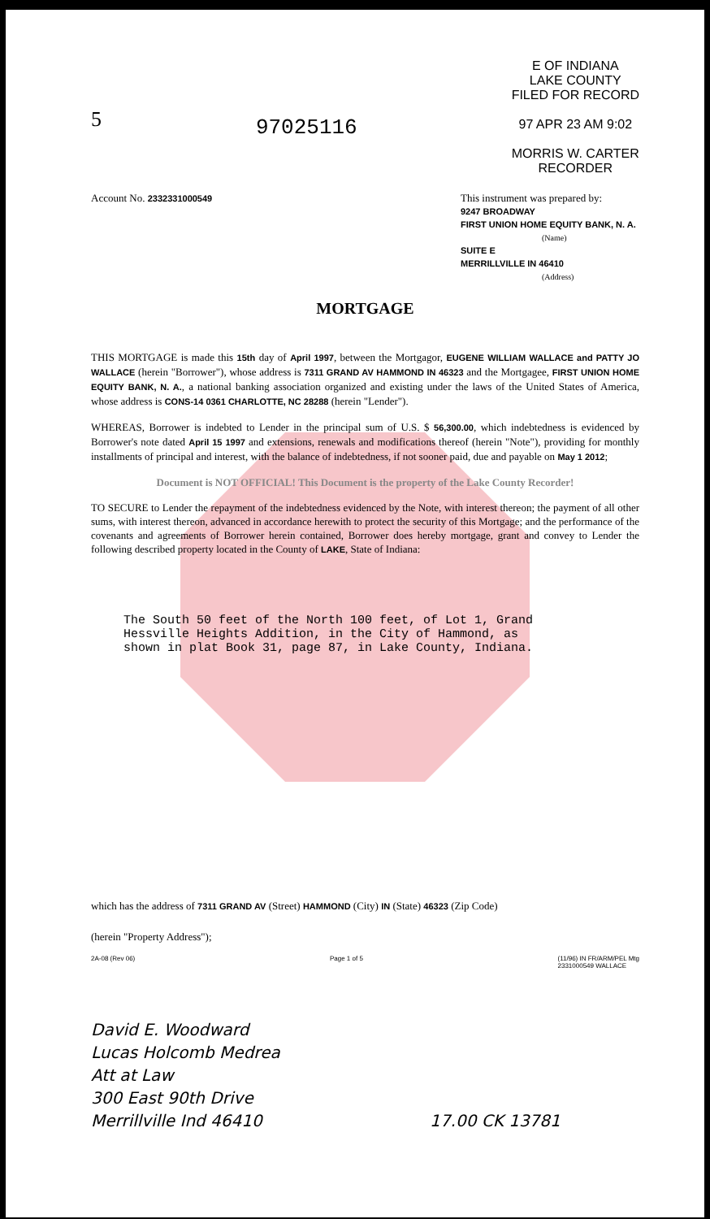5
97025116
E OF INDIANA
LAKE COUNTY
FILED FOR RECORD
97 APR 23 AM 9:02
MORRIS W. CARTER
RECORDER
Account No. 2332331000549
This instrument was prepared by:
9247 BROADWAY
FIRST UNION HOME EQUITY BANK, N. A.
(Name)
SUITE E
MERRILLVILLE IN 46410
(Address)
MORTGAGE
THIS MORTGAGE is made this 15th day of April 1997, between the Mortgagor, EUGENE WILLIAM WALLACE and PATTY JO WALLACE (herein "Borrower"), whose address is 7311 GRAND AV HAMMOND IN 46323 and the Mortgagee, FIRST UNION HOME EQUITY BANK, N. A., a national banking association organized and existing under the laws of the United States of America, whose address is CONS-14 0361 CHARLOTTE, NC 28288 (herein "Lender").
WHEREAS, Borrower is indebted to Lender in the principal sum of U.S. $ 56,300.00, which indebtedness is evidenced by Borrower's note dated April 15 1997 and extensions, renewals and modifications thereof (herein "Note"), providing for monthly installments of principal and interest, with the balance of indebtedness, if not sooner paid, due and payable on May 1 2012;
Document is NOT OFFICIAL! This Document is the property of the Lake County Recorder!
TO SECURE to Lender the repayment of the indebtedness evidenced by the Note, with interest thereon; the payment of all other sums, with interest thereon, advanced in accordance herewith to protect the security of this Mortgage; and the performance of the covenants and agreements of Borrower herein contained, Borrower does hereby mortgage, grant and convey to Lender the following described property located in the County of LAKE, State of Indiana:
The South 50 feet of the North 100 feet, of Lot 1, Grand
Hessville Heights Addition, in the City of Hammond, as
shown in plat Book 31, page 87, in Lake County, Indiana.
which has the address of 7311 GRAND AV (Street) HAMMOND (City) IN (State) 46323 (Zip Code)
(herein "Property Address");
2A-08 (Rev 06) Page 1 of 5 (11/96) IN FR/ARM/PEL Mtg
2331000549 WALLACE
David E. Woodward
Lucas Holcomb Medrea
Att at Law
300 East 90th Drive
Merrillville Ind 46410 17.00 CK 13781